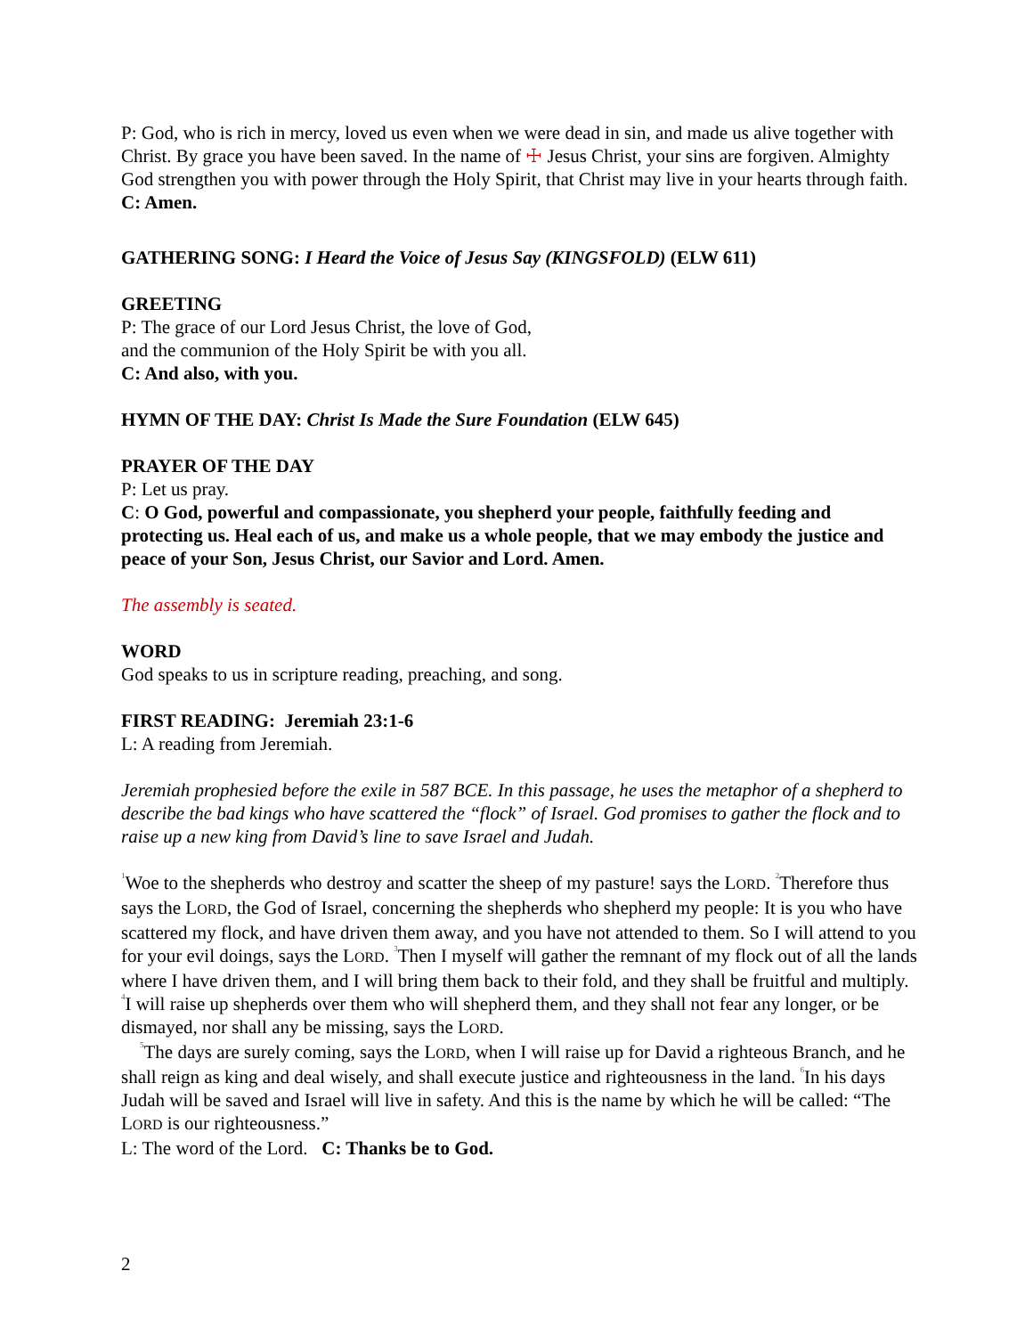P: God, who is rich in mercy, loved us even when we were dead in sin, and made us alive together with Christ. By grace you have been saved. In the name of ☩ Jesus Christ, your sins are forgiven. Almighty God strengthen you with power through the Holy Spirit, that Christ may live in your hearts through faith.
C: Amen.
GATHERING SONG: I Heard the Voice of Jesus Say (KINGSFOLD) (ELW 611)
GREETING
P: The grace of our Lord Jesus Christ, the love of God,
and the communion of the Holy Spirit be with you all.
C: And also, with you.
HYMN OF THE DAY: Christ Is Made the Sure Foundation (ELW 645)
PRAYER OF THE DAY
P: Let us pray.
C: O God, powerful and compassionate, you shepherd your people, faithfully feeding and protecting us. Heal each of us, and make us a whole people, that we may embody the justice and peace of your Son, Jesus Christ, our Savior and Lord. Amen.
The assembly is seated.
WORD
God speaks to us in scripture reading, preaching, and song.
FIRST READING: Jeremiah 23:1-6
L: A reading from Jeremiah.
Jeremiah prophesied before the exile in 587 BCE. In this passage, he uses the metaphor of a shepherd to describe the bad kings who have scattered the “flock” of Israel. God promises to gather the flock and to raise up a new king from David’s line to save Israel and Judah.
<sup>1</sup> Woe to the shepherds who destroy and scatter the sheep of my pasture! says the LORD. <sup>2</sup>Therefore thus says the LORD, the God of Israel, concerning the shepherds who shepherd my people: It is you who have scattered my flock, and have driven them away, and you have not attended to them. So I will attend to you for your evil doings, says the LORD. <sup>3</sup>Then I myself will gather the remnant of my flock out of all the lands where I have driven them, and I will bring them back to their fold, and they shall be fruitful and multiply. <sup>4</sup>I will raise up shepherds over them who will shepherd them, and they shall not fear any longer, or be dismayed, nor shall any be missing, says the LORD.
<sup>5</sup> The days are surely coming, says the LORD, when I will raise up for David a righteous Branch, and he shall reign as king and deal wisely, and shall execute justice and righteousness in the land. <sup>6</sup>In his days Judah will be saved and Israel will live in safety. And this is the name by which he will be called: “The LORD is our righteousness.”
L: The word of the Lord. C: Thanks be to God.
2